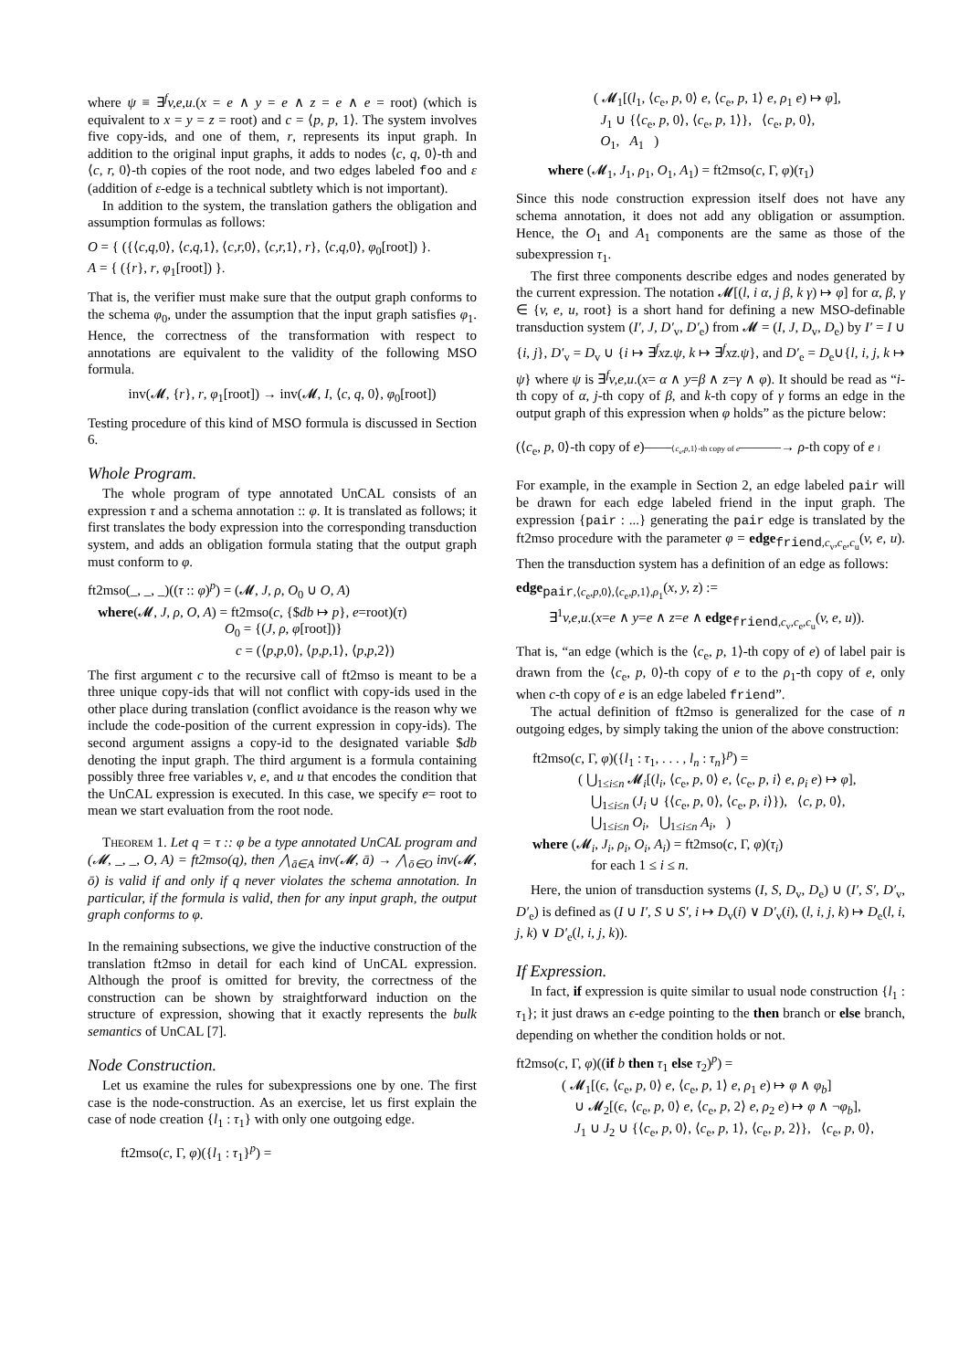where ψ ≡ ∃<sup>f</sup>v,e,u.(x = e ∧ y = e ∧ z = e ∧ e = root) (which is equivalent to x = y = z = root) and c = ⟨p, p, 1⟩. The system involves five copy-ids, and one of them, r, represents its input graph. In addition to the original input graphs, it adds to nodes ⟨c, q, 0⟩-th and ⟨c, r, 0⟩-th copies of the root node, and two edges labeled foo and ε (addition of ε-edge is a technical subtlety which is not important).
In addition to the system, the translation gathers the obligation and assumption formulas as follows:
O = { ({⟨c,q, 0⟩, ⟨c,q, 1⟩, ⟨c,r, 0⟩, ⟨c,r, 1⟩, r}, ⟨c,q, 0⟩, φ<sub>0</sub>[root]) }.
A = { ({r}, r, φ<sub>1</sub>[root]) }.
That is, the verifier must make sure that the output graph conforms to the schema φ<sub>0</sub>, under the assumption that the input graph satisfies φ<sub>1</sub>. Hence, the correctness of the transformation with respect to annotations are equivalent to the validity of the following MSO formula.
inv(𝓜, {r}, r, φ<sub>1</sub>[root]) → inv(𝓜, I, ⟨c, q, 0⟩, φ<sub>0</sub>[root])
Testing procedure of this kind of MSO formula is discussed in Section 6.
Whole Program.
The whole program of type annotated UnCAL consists of an expression τ and a schema annotation :: φ. It is translated as follows; it first translates the body expression into the corresponding transduction system, and adds an obligation formula stating that the output graph must conform to φ.
ft2mso(_, _, _)((τ :: φ)<sup>p</sup>) = (𝓜, J, ρ, O<sub>0</sub> ∪ O, A)
where(𝓜, J, ρ, O, A) = ft2mso(c, {$db ↦ p}, e=root)(τ)
O<sub>0</sub> = {(J, ρ, φ[root])}
c = (⟨p,p, 0⟩, ⟨p,p, 1⟩, ⟨p,p, 2⟩)
The first argument c to the recursive call of ft2mso is meant to be a three unique copy-ids that will not conflict with copy-ids used in the other place during translation (conflict avoidance is the reason why we include the code-position of the current expression in copy-ids). The second argument assigns a copy-id to the designated variable $db denoting the input graph. The third argument is a formula containing possibly three free variables v, e, and u that encodes the condition that the UnCAL expression is executed. In this case, we specify e= root to mean we start evaluation from the root node.
Theorem 1. Let q = τ :: φ be a type annotated UnCAL program and (𝓜, _, _, O, A) = ft2mso(q), then ⋀<sub>ā∈A</sub> inv(𝓜, ā) → ⋀<sub>ō∈O</sub> inv(𝓜, ō) is valid if and only if q never violates the schema annotation. In particular, if the formula is valid, then for any input graph, the output graph conforms to φ.
In the remaining subsections, we give the inductive construction of the translation ft2mso in detail for each kind of UnCAL expression. Although the proof is omitted for brevity, the correctness of the construction can be shown by straightforward induction on the structure of expression, showing that it exactly represents the bulk semantics of UnCAL [7].
Node Construction.
Let us examine the rules for subexpressions one by one. The first case is the node-construction. As an exercise, let us first explain the case of node creation {l<sub>1</sub> : τ<sub>1</sub>} with only one outgoing edge.
ft2mso(c, Γ, φ)({l<sub>1</sub> : τ<sub>1</sub>}<sup>p</sup>) =
( 𝓜<sub>1</sub>[(l<sub>1</sub>, ⟨c<sub>e</sub>, p, 0⟩ e, ⟨c<sub>e</sub>, p, 1⟩ e, ρ<sub>1</sub> e) ↦ φ],
J<sub>1</sub> ∪ {⟨c<sub>e</sub>, p, 0⟩, ⟨c<sub>e</sub>, p, 1⟩}, ⟨c<sub>e</sub>, p, 0⟩,
O<sub>1</sub>, A<sub>1</sub> )
where (𝓜<sub>1</sub>, J<sub>1</sub>, ρ<sub>1</sub>, O<sub>1</sub>, A<sub>1</sub>) = ft2mso(c, Γ, φ)(τ<sub>1</sub>)
Since this node construction expression itself does not have any schema annotation, it does not add any obligation or assumption. Hence, the O<sub>1</sub> and A<sub>1</sub> components are the same as those of the subexpression τ<sub>1</sub>.
The first three components describe edges and nodes generated by the current expression. The notation 𝓜[(l, i α, j β, k γ) ↦ φ] for α, β, γ ∈ {v, e, u, root} is a short hand for defining a new MSO-definable transduction system (I′, J, D′<sub>v</sub>, D′<sub>e</sub>) from 𝓜 = (I, J, D<sub>v</sub>, D<sub>e</sub>) by I′ = I ∪ {i, j}, D′<sub>v</sub> = D<sub>v</sub> ∪ {i ↦ ∃<sup>f</sup>xz.ψ, k ↦ ∃<sup>f</sup>xz.ψ}, and D′<sub>e</sub> = D<sub>e</sub>∪{l, i, j, k ↦ ψ} where ψ is ∃<sup>f</sup>v,e,u.(x= α ∧ y=β ∧ z=γ ∧ φ). It should be read as “i-th copy of α, j-th copy of β, and k-th copy of γ forms an edge in the output graph of this expression when φ holds” as the picture below:
(⟨c<sub>e</sub>, p, 0⟩-th copy of e)——⟨c<sub>e</sub>,p,1⟩-th copy of e———→ ρ-th copy of e l
For example, in the example in Section 2, an edge labeled pair will be drawn for each edge labeled friend in the input graph. The expression {pair : ...} generating the pair edge is translated by the ft2mso procedure with the parameter φ = edge<sub>friend,c<sub>v</sub>,c<sub>e</sub>,c<sub>u</sub></sub>(v, e, u). Then the transduction system has a definition of an edge as follows:
edge<sub>pair,⟨c<sub>e</sub>,p,0⟩,⟨c<sub>e</sub>,p,1⟩,ρ<sub>1</sub></sub>(x, y, z) :=
∃<sup>1</sup>v,e,u.(x=e ∧ y=e ∧ z=e ∧ edge<sub>friend,c<sub>v</sub>,c<sub>e</sub>,c<sub>u</sub></sub>(v, e, u)).
That is, “an edge (which is the ⟨c<sub>e</sub>, p, 1⟩-th copy of e) of label pair is drawn from the ⟨c<sub>e</sub>, p, 0⟩-th copy of e to the ρ<sub>1</sub>-th copy of e, only when c-th copy of e is an edge labeled friend”.
The actual definition of ft2mso is generalized for the case of n outgoing edges, by simply taking the union of the above construction:
ft2mso(c, Γ, φ)({l<sub>1</sub> : τ<sub>1</sub>, . . . , l<sub>n</sub> : τ<sub>n</sub>}<sup>p</sup>) =
( ⋃<sub>1≤i≤n</sub> 𝓜<sub>i</sub>[(l<sub>i</sub>, ⟨c<sub>e</sub>, p, 0⟩ e, ⟨c<sub>e</sub>, p, i⟩ e, ρ<sub>i</sub> e) ↦ φ],
⋃<sub>1≤i≤n</sub> (J<sub>i</sub> ∪ {⟨c<sub>e</sub>, p, 0⟩, ⟨c<sub>e</sub>, p, i⟩}), ⟨c, p, 0⟩,
⋃<sub>1≤i≤n</sub> O<sub>i</sub>, ⋃<sub>1≤i≤n</sub> A<sub>i</sub>, )
where (𝓜<sub>i</sub>, J<sub>i</sub>, ρ<sub>i</sub>, O<sub>i</sub>, A<sub>i</sub>) = ft2mso(c, Γ, φ)(τ<sub>i</sub>)
for each 1 ≤ i ≤ n.
Here, the union of transduction systems (I, S, D<sub>v</sub>, D<sub>e</sub>) ∪ (I′, S′, D′<sub>v</sub>, D′<sub>e</sub>) is defined as (I ∪ I′, S ∪ S′, i ↦ D<sub>v</sub>(i) ∨ D′<sub>v</sub>(i), (l, i, j, k) ↦ D<sub>e</sub>(l, i, j, k) ∨ D′<sub>e</sub>(l, i, j, k)).
If Expression.
In fact, if expression is quite similar to usual node construction {l<sub>1</sub> : τ<sub>1</sub>}; it just draws an ϵ-edge pointing to the then branch or else branch, depending on whether the condition holds or not.
ft2mso(c, Γ, φ)((if b then τ<sub>1</sub> else τ<sub>2</sub>)<sup>p</sup>) =
( 𝓜<sub>1</sub>[(ϵ, ⟨c<sub>e</sub>, p, 0⟩ e, ⟨c<sub>e</sub>, p, 1⟩ e, ρ<sub>1</sub> e) ↦ φ ∧ φ<sub>b</sub>]
∪ 𝓜<sub>2</sub>[(ϵ, ⟨c<sub>e</sub>, p, 0⟩ e, ⟨c<sub>e</sub>, p, 2⟩ e, ρ<sub>2</sub> e) ↦ φ ∧ ¬φ<sub>b</sub>],
J<sub>1</sub> ∪ J<sub>2</sub> ∪ {⟨c<sub>e</sub>, p, 0⟩, ⟨c<sub>e</sub>, p, 1⟩, ⟨c<sub>e</sub>, p, 2⟩}, ⟨c<sub>e</sub>, p, 0⟩,